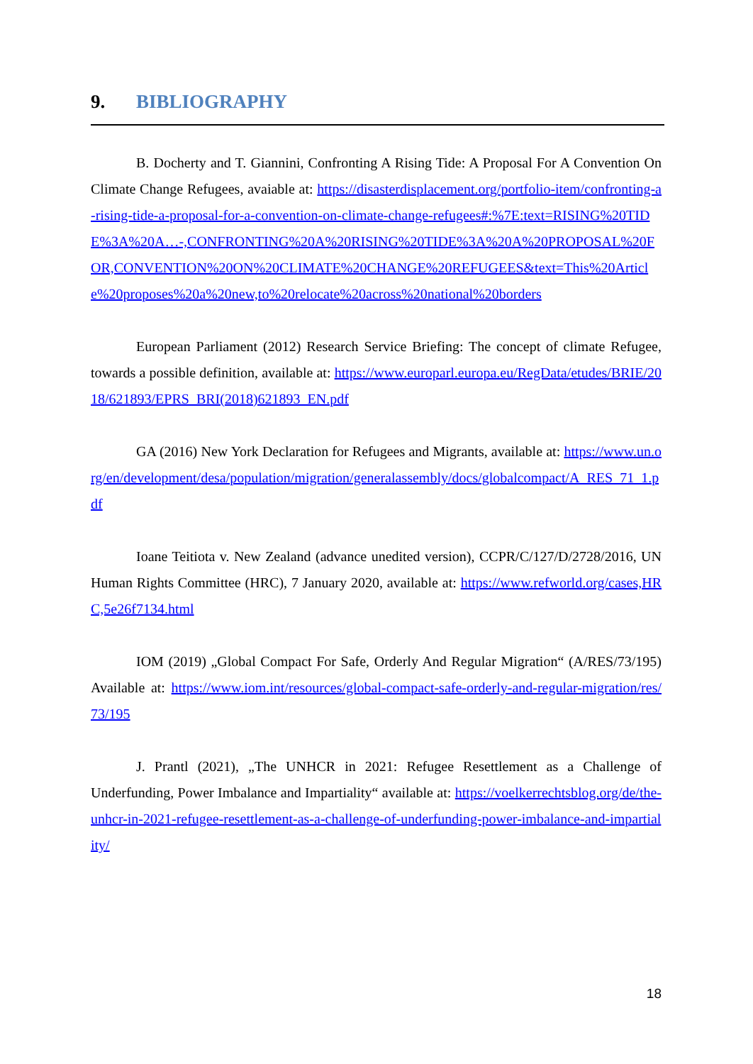9. BIBLIOGRAPHY
B. Docherty and T. Giannini, Confronting A Rising Tide: A Proposal For A Convention On Climate Change Refugees, avaiable at: https://disasterdisplacement.org/portfolio-item/confronting-a-rising-tide-a-proposal-for-a-convention-on-climate-change-refugees#:%7E:text=RISING%20TIDE%3A%20A…-,CONFRONTING%20A%20RISING%20TIDE%3A%20A%20PROPOSAL%20FOR,CONVENTION%20ON%20CLIMATE%20CHANGE%20REFUGEES&text=This%20Article%20proposes%20a%20new,to%20relocate%20across%20national%20borders
European Parliament (2012) Research Service Briefing: The concept of climate Refugee, towards a possible definition, available at: https://www.europarl.europa.eu/RegData/etudes/BRIE/2018/621893/EPRS_BRI(2018)621893_EN.pdf
GA (2016) New York Declaration for Refugees and Migrants, available at: https://www.un.org/en/development/desa/population/migration/generalassembly/docs/globalcompact/A_RES_71_1.pdf
Ioane Teitiota v. New Zealand (advance unedited version), CCPR/C/127/D/2728/2016, UN Human Rights Committee (HRC), 7 January 2020, available at: https://www.refworld.org/cases,HRC,5e26f7134.html
IOM (2019) „Global Compact For Safe, Orderly And Regular Migration“ (A/RES/73/195) Available at: https://www.iom.int/resources/global-compact-safe-orderly-and-regular-migration/res/73/195
J. Prantl (2021), „The UNHCR in 2021: Refugee Resettlement as a Challenge of Underfunding, Power Imbalance and Impartiality“ available at: https://voelkerrechtsblog.org/de/the-unhcr-in-2021-refugee-resettlement-as-a-challenge-of-underfunding-power-imbalance-and-impartiality/
18